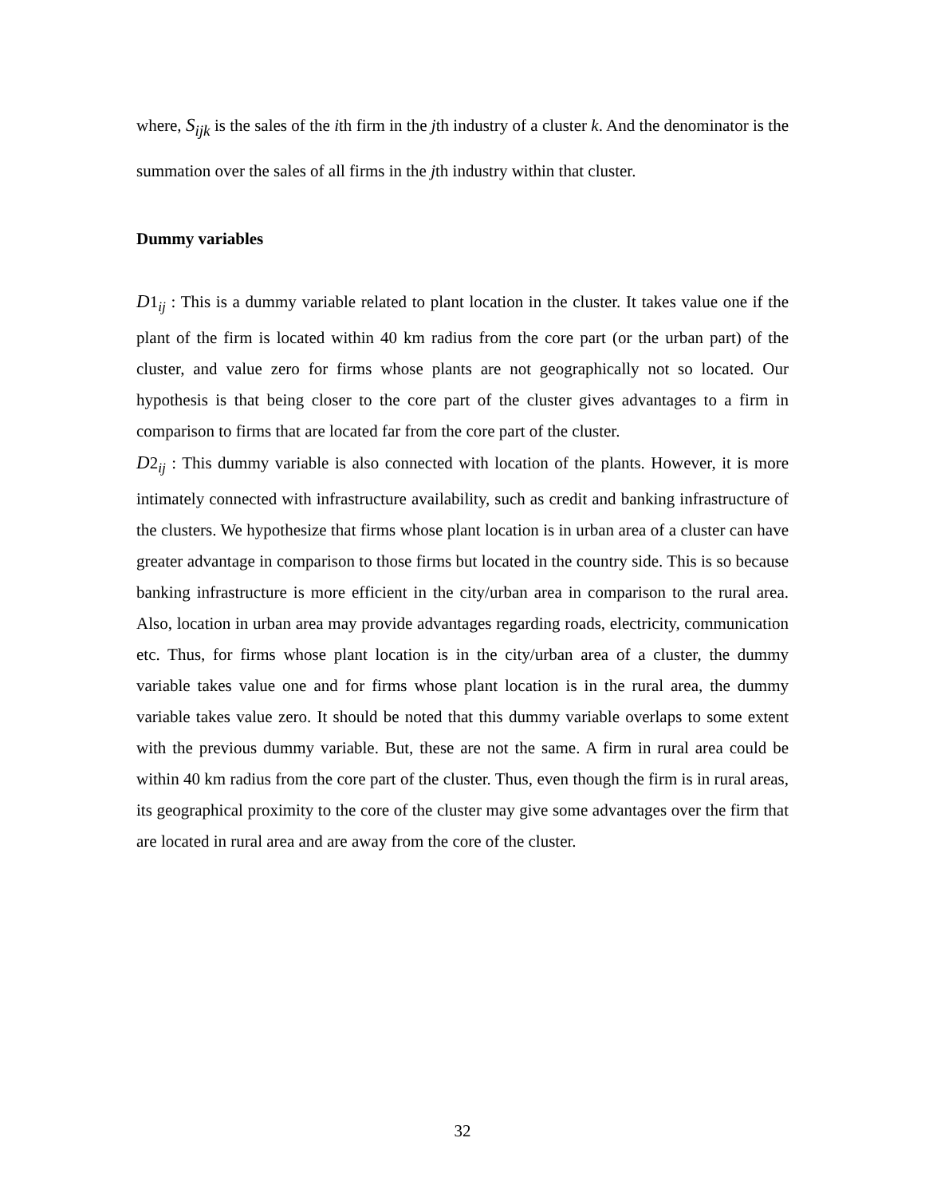where, S<sub>ijk</sub> is the sales of the ith firm in the jth industry of a cluster k. And the denominator is the summation over the sales of all firms in the jth industry within that cluster.
Dummy variables
D1<sub>ij</sub> : This is a dummy variable related to plant location in the cluster. It takes value one if the plant of the firm is located within 40 km radius from the core part (or the urban part) of the cluster, and value zero for firms whose plants are not geographically not so located. Our hypothesis is that being closer to the core part of the cluster gives advantages to a firm in comparison to firms that are located far from the core part of the cluster.
D2<sub>ij</sub> : This dummy variable is also connected with location of the plants. However, it is more intimately connected with infrastructure availability, such as credit and banking infrastructure of the clusters. We hypothesize that firms whose plant location is in urban area of a cluster can have greater advantage in comparison to those firms but located in the country side. This is so because banking infrastructure is more efficient in the city/urban area in comparison to the rural area. Also, location in urban area may provide advantages regarding roads, electricity, communication etc. Thus, for firms whose plant location is in the city/urban area of a cluster, the dummy variable takes value one and for firms whose plant location is in the rural area, the dummy variable takes value zero. It should be noted that this dummy variable overlaps to some extent with the previous dummy variable. But, these are not the same. A firm in rural area could be within 40 km radius from the core part of the cluster. Thus, even though the firm is in rural areas, its geographical proximity to the core of the cluster may give some advantages over the firm that are located in rural area and are away from the core of the cluster.
32